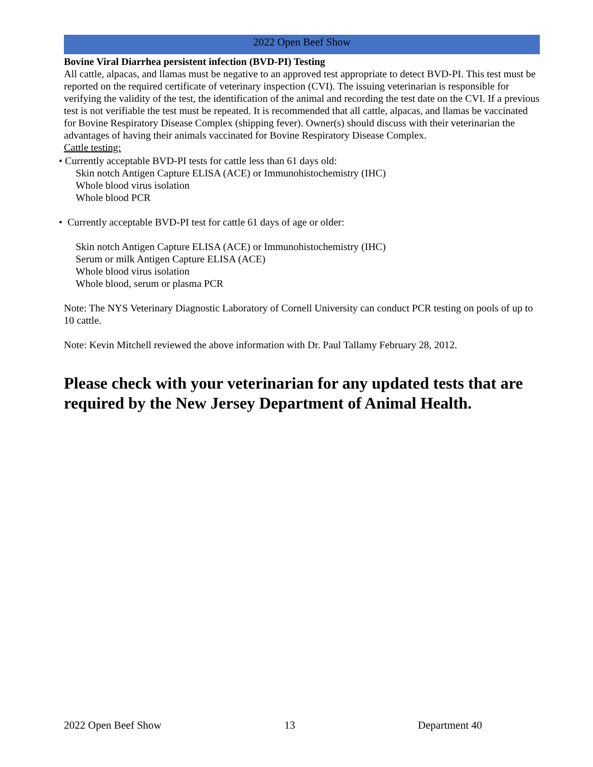2022 Open Beef Show
Bovine Viral Diarrhea persistent infection (BVD-PI) Testing
All cattle, alpacas, and llamas must be negative to an approved test appropriate to detect BVD-PI. This test must be reported on the required certificate of veterinary inspection (CVI). The issuing veterinarian is responsible for verifying the validity of the test, the identification of the animal and recording the test date on the CVI. If a previous test is not verifiable the test must be repeated. It is recommended that all cattle, alpacas, and llamas be vaccinated for Bovine Respiratory Disease Complex (shipping fever). Owner(s) should discuss with their veterinarian the advantages of having their animals vaccinated for Bovine Respiratory Disease Complex.
Cattle testing:
• Currently acceptable BVD-PI tests for cattle less than 61 days old:
Skin notch Antigen Capture ELISA (ACE) or Immunohistochemistry (IHC)
Whole blood virus isolation
Whole blood PCR
• Currently acceptable BVD-PI test for cattle 61 days of age or older:
Skin notch Antigen Capture ELISA (ACE) or Immunohistochemistry (IHC)
Serum or milk Antigen Capture ELISA (ACE)
Whole blood virus isolation
Whole blood, serum or plasma PCR
Note: The NYS Veterinary Diagnostic Laboratory of Cornell University can conduct PCR testing on pools of up to 10 cattle.
Note: Kevin Mitchell reviewed the above information with Dr. Paul Tallamy February 28, 2012.
Please check with your veterinarian for any updated tests that are required by the New Jersey Department of Animal Health.
2022 Open Beef Show 13 Department 40